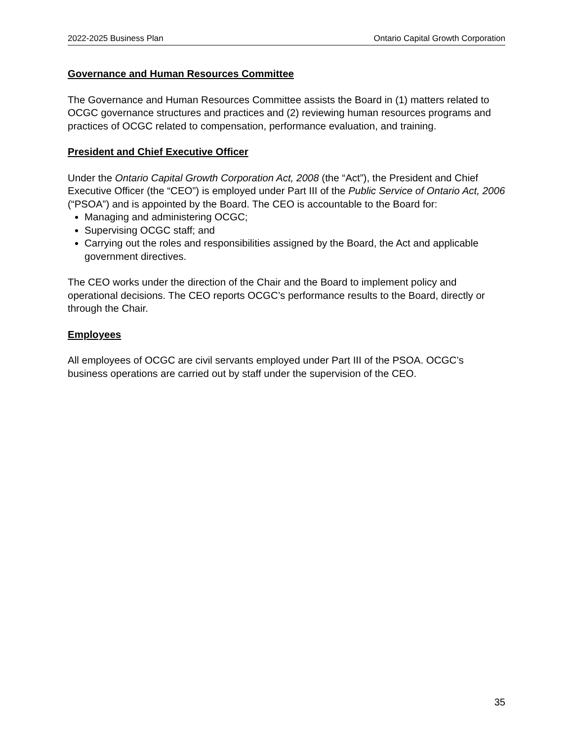2022-2025 Business Plan Ontario Capital Growth Corporation
Governance and Human Resources Committee
The Governance and Human Resources Committee assists the Board in (1) matters related to OCGC governance structures and practices and (2) reviewing human resources programs and practices of OCGC related to compensation, performance evaluation, and training.
President and Chief Executive Officer
Under the Ontario Capital Growth Corporation Act, 2008 (the “Act”), the President and Chief Executive Officer (the “CEO”) is employed under Part III of the Public Service of Ontario Act, 2006 (“PSOA”) and is appointed by the Board. The CEO is accountable to the Board for:
Managing and administering OCGC;
Supervising OCGC staff; and
Carrying out the roles and responsibilities assigned by the Board, the Act and applicable government directives.
The CEO works under the direction of the Chair and the Board to implement policy and operational decisions. The CEO reports OCGC’s performance results to the Board, directly or through the Chair.
Employees
All employees of OCGC are civil servants employed under Part III of the PSOA. OCGC’s business operations are carried out by staff under the supervision of the CEO.
35